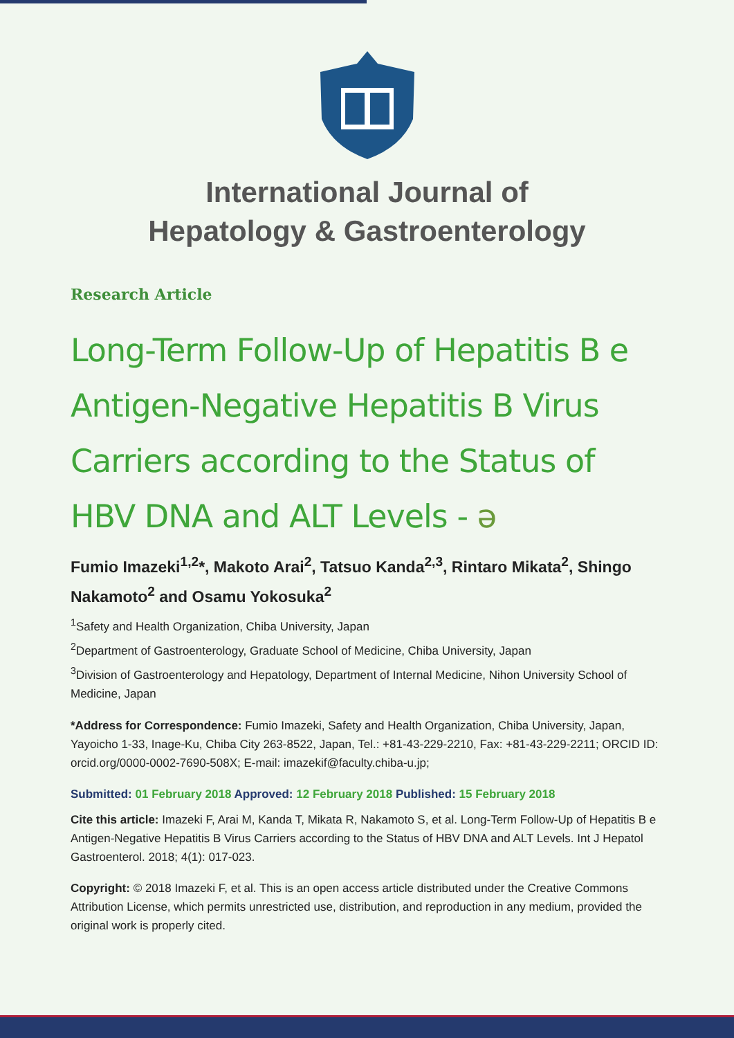International Journal of
Hepatology & Gastroenterology
Research Article
Long-Term Follow-Up of Hepatitis B e Antigen-Negative Hepatitis B Virus Carriers according to the Status of HBV DNA and ALT Levels - ə
Fumio Imazeki<sup>1,2</sup>*, Makoto Arai<sup>2</sup>, Tatsuo Kanda<sup>2,3</sup>, Rintaro Mikata<sup>2</sup>, Shingo Nakamoto<sup>2</sup> and Osamu Yokosuka<sup>2</sup>
<sup>1</sup> Safety and Health Organization, Chiba University, Japan
<sup>2</sup> Department of Gastroenterology, Graduate School of Medicine, Chiba University, Japan
<sup>3</sup> Division of Gastroenterology and Hepatology, Department of Internal Medicine, Nihon University School of Medicine, Japan
*Address for Correspondence: Fumio Imazeki, Safety and Health Organization, Chiba University, Japan, Yayoicho 1-33, Inage-Ku, Chiba City 263-8522, Japan, Tel.: +81-43-229-2210, Fax: +81-43-229-2211; ORCID ID: orcid.org/0000-0002-7690-508X; E-mail: imazekif@faculty.chiba-u.jp;
Submitted: 01 February 2018 Approved: 12 February 2018 Published: 15 February 2018
Cite this article: Imazeki F, Arai M, Kanda T, Mikata R, Nakamoto S, et al. Long-Term Follow-Up of Hepatitis B e Antigen-Negative Hepatitis B Virus Carriers according to the Status of HBV DNA and ALT Levels. Int J Hepatol Gastroenterol. 2018; 4(1): 017-023.
Copyright: © 2018 Imazeki F, et al. This is an open access article distributed under the Creative Commons Attribution License, which permits unrestricted use, distribution, and reproduction in any medium, provided the original work is properly cited.